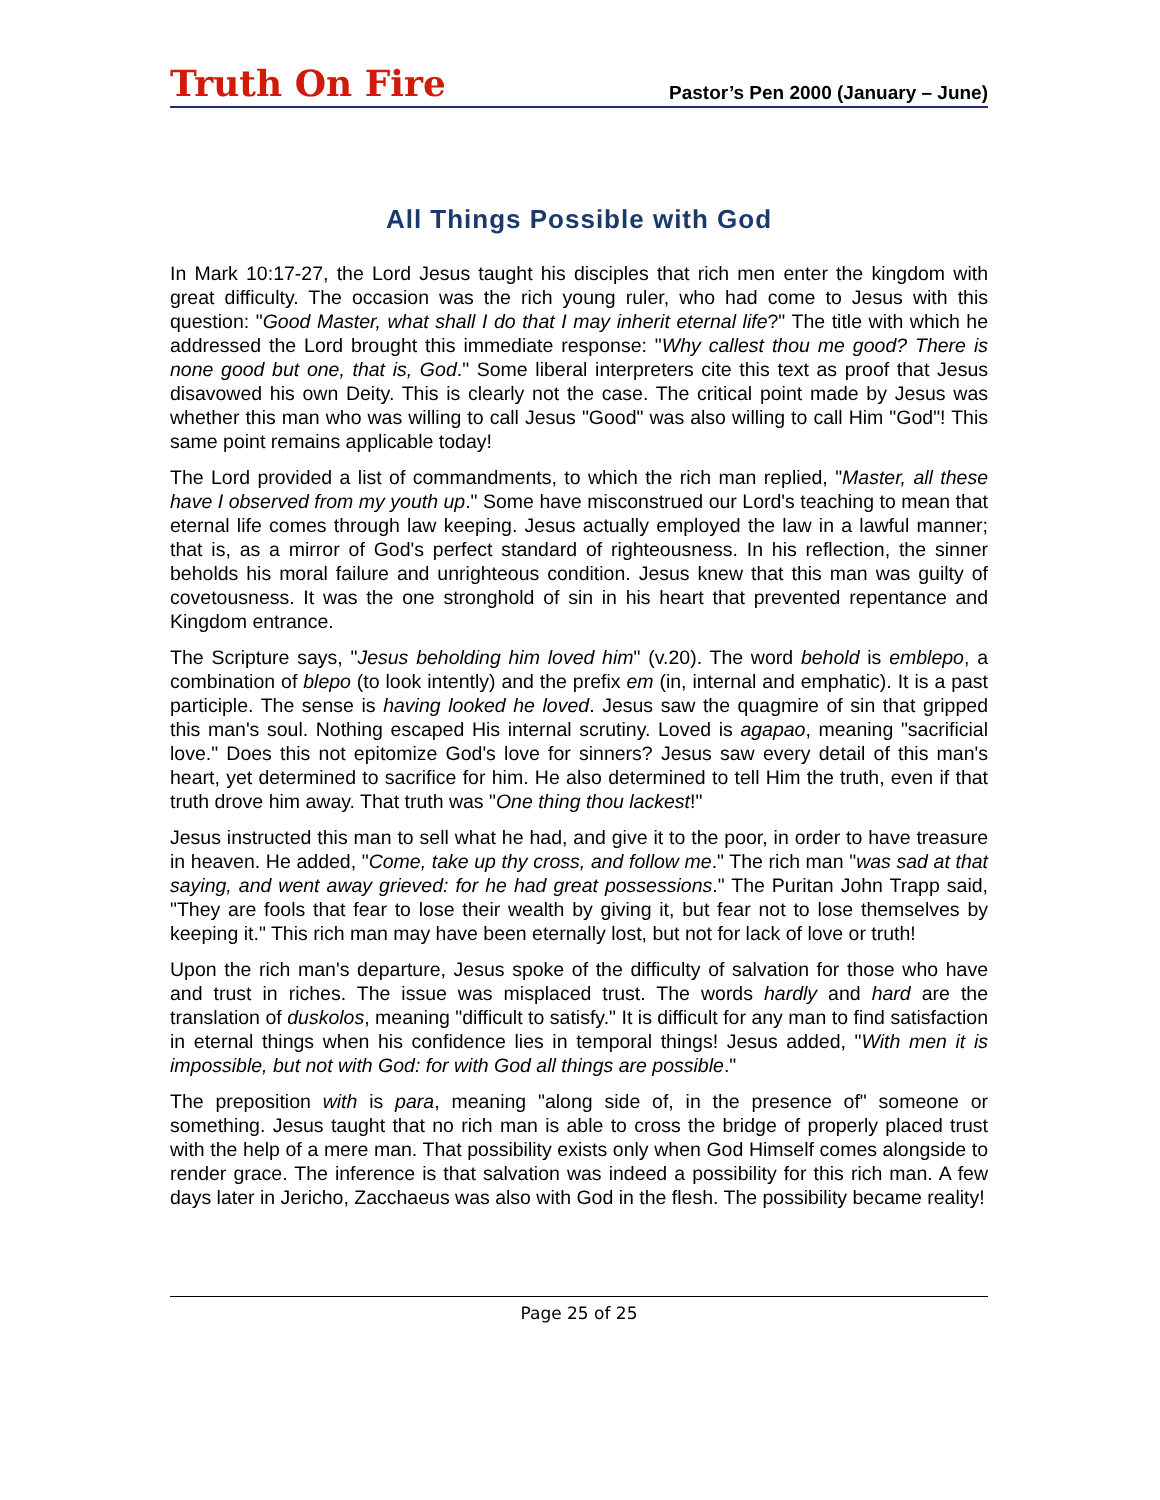Truth On Fire Pastor’s Pen 2000 (January – June)
All Things Possible with God
In Mark 10:17-27, the Lord Jesus taught his disciples that rich men enter the kingdom with great difficulty. The occasion was the rich young ruler, who had come to Jesus with this question: "Good Master, what shall I do that I may inherit eternal life?" The title with which he addressed the Lord brought this immediate response: "Why callest thou me good? There is none good but one, that is, God." Some liberal interpreters cite this text as proof that Jesus disavowed his own Deity. This is clearly not the case. The critical point made by Jesus was whether this man who was willing to call Jesus "Good" was also willing to call Him "God"! This same point remains applicable today!
The Lord provided a list of commandments, to which the rich man replied, "Master, all these have I observed from my youth up." Some have misconstrued our Lord's teaching to mean that eternal life comes through law keeping. Jesus actually employed the law in a lawful manner; that is, as a mirror of God's perfect standard of righteousness. In his reflection, the sinner beholds his moral failure and unrighteous condition. Jesus knew that this man was guilty of covetousness. It was the one stronghold of sin in his heart that prevented repentance and Kingdom entrance.
The Scripture says, "Jesus beholding him loved him" (v.20). The word behold is emblepo, a combination of blepo (to look intently) and the prefix em (in, internal and emphatic). It is a past participle. The sense is having looked he loved. Jesus saw the quagmire of sin that gripped this man's soul. Nothing escaped His internal scrutiny. Loved is agapao, meaning "sacrificial love." Does this not epitomize God's love for sinners? Jesus saw every detail of this man's heart, yet determined to sacrifice for him. He also determined to tell Him the truth, even if that truth drove him away. That truth was "One thing thou lackest!"
Jesus instructed this man to sell what he had, and give it to the poor, in order to have treasure in heaven. He added, "Come, take up thy cross, and follow me." The rich man "was sad at that saying, and went away grieved: for he had great possessions." The Puritan John Trapp said, "They are fools that fear to lose their wealth by giving it, but fear not to lose themselves by keeping it." This rich man may have been eternally lost, but not for lack of love or truth!
Upon the rich man's departure, Jesus spoke of the difficulty of salvation for those who have and trust in riches. The issue was misplaced trust. The words hardly and hard are the translation of duskolos, meaning "difficult to satisfy." It is difficult for any man to find satisfaction in eternal things when his confidence lies in temporal things! Jesus added, "With men it is impossible, but not with God: for with God all things are possible."
The preposition with is para, meaning "along side of, in the presence of" someone or something. Jesus taught that no rich man is able to cross the bridge of properly placed trust with the help of a mere man. That possibility exists only when God Himself comes alongside to render grace. The inference is that salvation was indeed a possibility for this rich man. A few days later in Jericho, Zacchaeus was also with God in the flesh. The possibility became reality!
Page 25 of 25